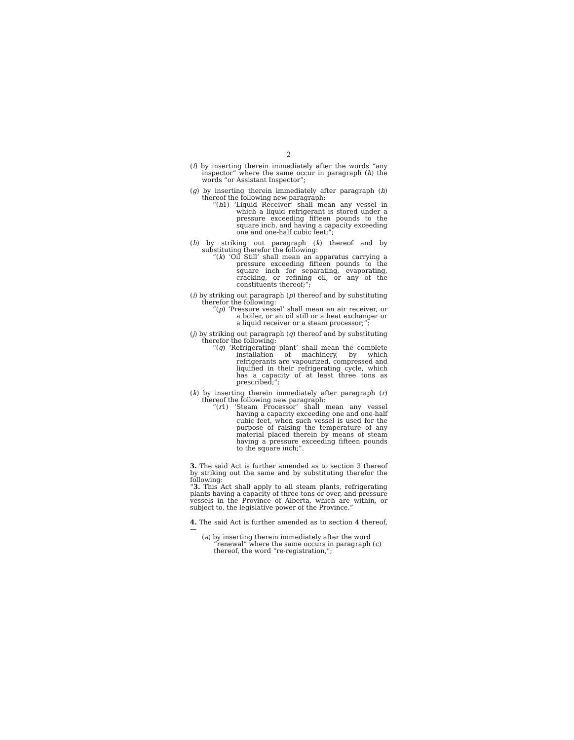2
(f) by inserting therein immediately after the words “any inspector” where the same occur in paragraph (h) the words “or Assistant Inspector”;
(g) by inserting therein immediately after paragraph (h) thereof the following new paragraph:
“(h1) ‘Liquid Receiver’ shall mean any vessel in which a liquid refrigerant is stored under a pressure exceeding fifteen pounds to the square inch, and having a capacity exceeding one and one-half cubic feet;”;
(h) by striking out paragraph (k) thereof and by substituting therefor the following:
“(k) ‘Oil Still’ shall mean an apparatus carrying a pressure exceeding fifteen pounds to the square inch for separating, evaporating, cracking, or refining oil, or any of the constituents thereof;”;
(i) by striking out paragraph (p) thereof and by substituting therefor the following:
“(p) ‘Pressure vessel’ shall mean an air receiver, or a boiler, or an oil still or a heat exchanger or a liquid receiver or a steam processor;”;
(j) by striking out paragraph (q) thereof and by substituting therefor the following:
“(q) ‘Refrigerating plant’ shall mean the complete installation of machinery, by which refrigerants are vapourized, compressed and liquified in their refrigerating cycle, which has a capacity of at least three tons as prescribed;”;
(k) by inserting therein immediately after paragraph (r) thereof the following new paragraph:
“(r1) ‘Steam Processor’ shall mean any vessel having a capacity exceeding one and one-half cubic feet, when such vessel is used for the purpose of raising the temperature of any material placed therein by means of steam having a pressure exceeding fifteen pounds to the square inch;”.
3. The said Act is further amended as to section 3 thereof by striking out the same and by substituting therefor the following:
“3. This Act shall apply to all steam plants, refrigerating plants having a capacity of three tons or over, and pressure vessels in the Province of Alberta, which are within, or subject to, the legislative power of the Province.”
4. The said Act is further amended as to section 4 thereof,—
(a) by inserting therein immediately after the word “renewal” where the same occurs in paragraph (c) thereof, the word “re-registration,”;